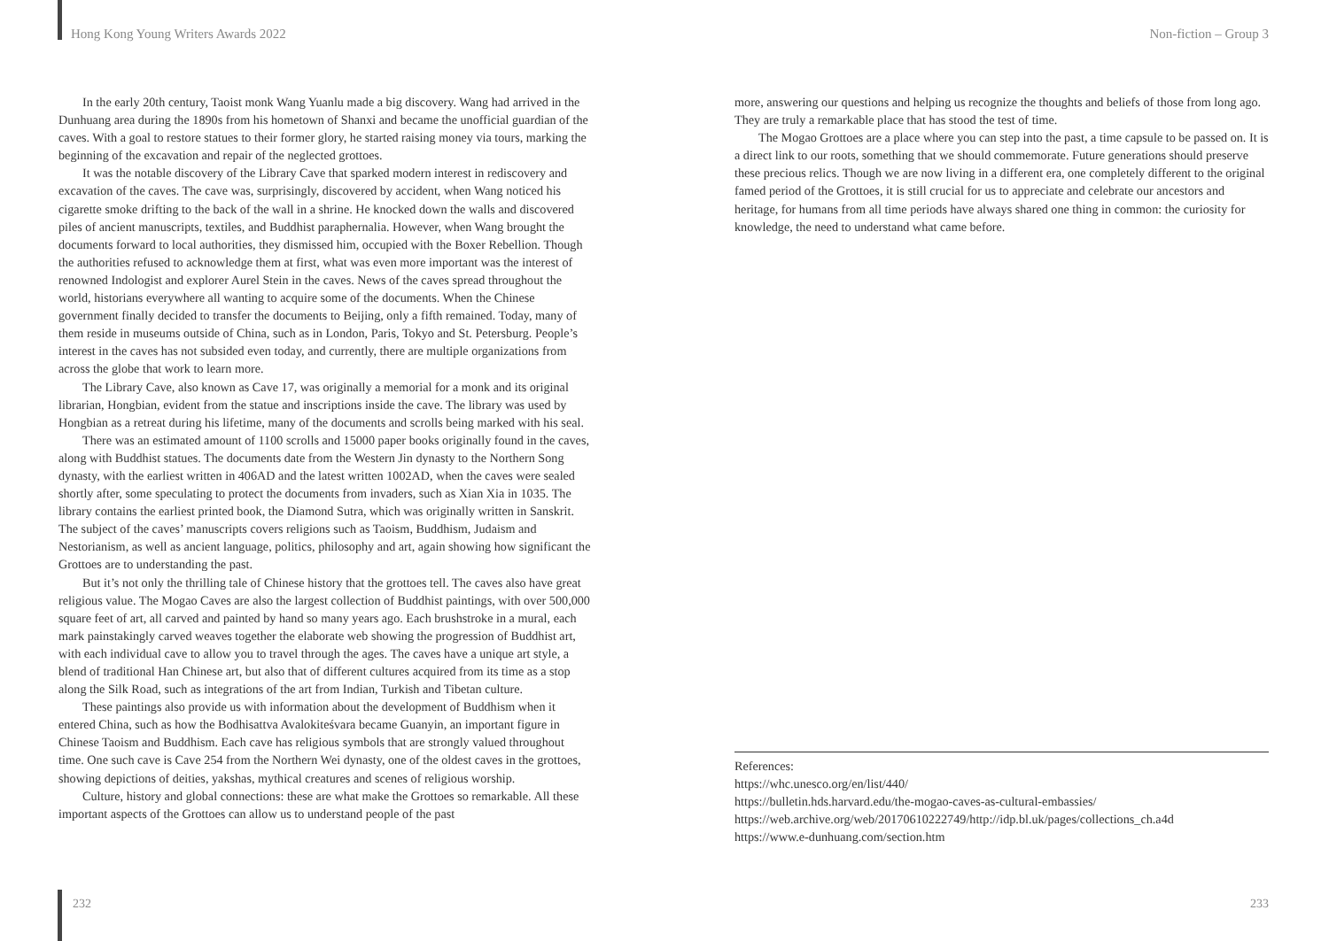Hong Kong Young Writers Awards 2022 Non-fiction – Group 3
In the early 20th century, Taoist monk Wang Yuanlu made a big discovery. Wang had arrived in the Dunhuang area during the 1890s from his hometown of Shanxi and became the unofficial guardian of the caves. With a goal to restore statues to their former glory, he started raising money via tours, marking the beginning of the excavation and repair of the neglected grottoes.
It was the notable discovery of the Library Cave that sparked modern interest in rediscovery and excavation of the caves. The cave was, surprisingly, discovered by accident, when Wang noticed his cigarette smoke drifting to the back of the wall in a shrine. He knocked down the walls and discovered piles of ancient manuscripts, textiles, and Buddhist paraphernalia. However, when Wang brought the documents forward to local authorities, they dismissed him, occupied with the Boxer Rebellion. Though the authorities refused to acknowledge them at first, what was even more important was the interest of renowned Indologist and explorer Aurel Stein in the caves. News of the caves spread throughout the world, historians everywhere all wanting to acquire some of the documents. When the Chinese government finally decided to transfer the documents to Beijing, only a fifth remained. Today, many of them reside in museums outside of China, such as in London, Paris, Tokyo and St. Petersburg. People’s interest in the caves has not subsided even today, and currently, there are multiple organizations from across the globe that work to learn more.
The Library Cave, also known as Cave 17, was originally a memorial for a monk and its original librarian, Hongbian, evident from the statue and inscriptions inside the cave. The library was used by Hongbian as a retreat during his lifetime, many of the documents and scrolls being marked with his seal.
There was an estimated amount of 1100 scrolls and 15000 paper books originally found in the caves, along with Buddhist statues. The documents date from the Western Jin dynasty to the Northern Song dynasty, with the earliest written in 406AD and the latest written 1002AD, when the caves were sealed shortly after, some speculating to protect the documents from invaders, such as Xian Xia in 1035. The library contains the earliest printed book, the Diamond Sutra, which was originally written in Sanskrit. The subject of the caves’ manuscripts covers religions such as Taoism, Buddhism, Judaism and Nestorianism, as well as ancient language, politics, philosophy and art, again showing how significant the Grottoes are to understanding the past.
But it’s not only the thrilling tale of Chinese history that the grottoes tell. The caves also have great religious value. The Mogao Caves are also the largest collection of Buddhist paintings, with over 500,000 square feet of art, all carved and painted by hand so many years ago. Each brushstroke in a mural, each mark painstakingly carved weaves together the elaborate web showing the progression of Buddhist art, with each individual cave to allow you to travel through the ages. The caves have a unique art style, a blend of traditional Han Chinese art, but also that of different cultures acquired from its time as a stop along the Silk Road, such as integrations of the art from Indian, Turkish and Tibetan culture.
These paintings also provide us with information about the development of Buddhism when it entered China, such as how the Bodhisattva Avalokiteśvara became Guanyin, an important figure in Chinese Taoism and Buddhism. Each cave has religious symbols that are strongly valued throughout time. One such cave is Cave 254 from the Northern Wei dynasty, one of the oldest caves in the grottoes, showing depictions of deities, yakshas, mythical creatures and scenes of religious worship.
Culture, history and global connections: these are what make the Grottoes so remarkable. All these important aspects of the Grottoes can allow us to understand people of the past
more, answering our questions and helping us recognize the thoughts and beliefs of those from long ago. They are truly a remarkable place that has stood the test of time.
The Mogao Grottoes are a place where you can step into the past, a time capsule to be passed on. It is a direct link to our roots, something that we should commemorate. Future generations should preserve these precious relics. Though we are now living in a different era, one completely different to the original famed period of the Grottoes, it is still crucial for us to appreciate and celebrate our ancestors and heritage, for humans from all time periods have always shared one thing in common: the curiosity for knowledge, the need to understand what came before.
References:
https://whc.unesco.org/en/list/440/
https://bulletin.hds.harvard.edu/the-mogao-caves-as-cultural-embassies/
https://web.archive.org/web/20170610222749/http://idp.bl.uk/pages/collections_ch.a4d
https://www.e-dunhuang.com/section.htm
232 233